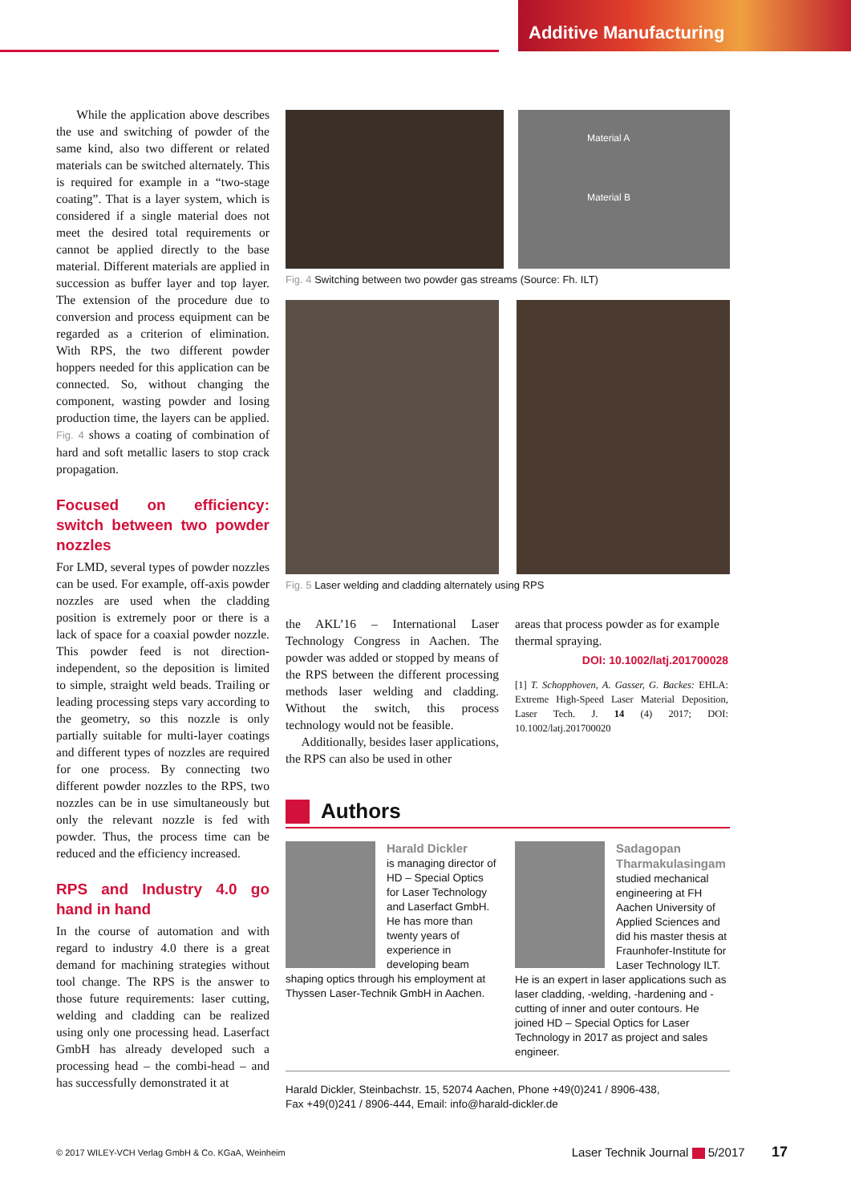Additive Manufacturing
While the application above describes the use and switching of powder of the same kind, also two different or related materials can be switched alternately. This is required for example in a “two-stage coating”. That is a layer system, which is considered if a single material does not meet the desired total requirements or cannot be applied directly to the base material. Different materials are applied in succession as buffer layer and top layer. The extension of the procedure due to conversion and process equipment can be regarded as a criterion of elimination. With RPS, the two different powder hoppers needed for this application can be connected. So, without changing the component, wasting powder and losing production time, the layers can be applied. Fig. 4 shows a coating of combination of hard and soft metallic lasers to stop crack propagation.
Focused on efficiency: switch between two powder nozzles
For LMD, several types of powder nozzles can be used. For example, off-axis powder nozzles are used when the cladding position is extremely poor or there is a lack of space for a coaxial powder nozzle. This powder feed is not direction-independent, so the deposition is limited to simple, straight weld beads. Trailing or leading processing steps vary according to the geometry, so this nozzle is only partially suitable for multi-layer coatings and different types of nozzles are required for one process. By connecting two different powder nozzles to the RPS, two nozzles can be in use simultaneously but only the relevant nozzle is fed with powder. Thus, the process time can be reduced and the efficiency increased.
RPS and Industry 4.0 go hand in hand
In the course of automation and with regard to industry 4.0 there is a great demand for machining strategies without tool change. The RPS is the answer to those future requirements: laser cutting, welding and cladding can be realized using only one processing head. Laserfact GmbH has already developed such a processing head – the combi-head – and has successfully demonstrated it at
Material A
Material B
Fig. 4 Switching between two powder gas streams (Source: Fh. ILT)
Fig. 5 Laser welding and cladding alternately using RPS
the AKL’16 – International Laser Technology Congress in Aachen. The powder was added or stopped by means of the RPS between the different processing methods laser welding and cladding. Without the switch, this process technology would not be feasible.
Additionally, besides laser applications, the RPS can also be used in other
areas that process powder as for example thermal spraying.
DOI: 10.1002/latj.201700028
[1] T. Schopphoven, A. Gasser, G. Backes: EHLA: Extreme High-Speed Laser Material Deposition, Laser Tech. J. 14 (4) 2017; DOI: 10.1002/latj.201700020
Authors
Harald Dickler
is managing director of HD – Special Optics for Laser Technology and Laserfact GmbH. He has more than twenty years of experience in developing beam shaping optics through his employment at Thyssen Laser-Technik GmbH in Aachen.
Sadagopan Tharmakulasingam
studied mechanical engineering at FH Aachen University of Applied Sciences and did his master thesis at Fraunhofer-Institute for Laser Technology ILT. He is an expert in laser applications such as laser cladding, -welding, -hardening and -cutting of inner and outer contours. He joined HD – Special Optics for Laser Technology in 2017 as project and sales engineer.
Harald Dickler, Steinbachstr. 15, 52074 Aachen, Phone +49(0)241 / 8906-438,
Fax +49(0)241 / 8906-444, Email: info@harald-dickler.de
© 2017 WILEY-VCH Verlag GmbH & Co. KGaA, Weinheim Laser Technik Journal 5/2017 17